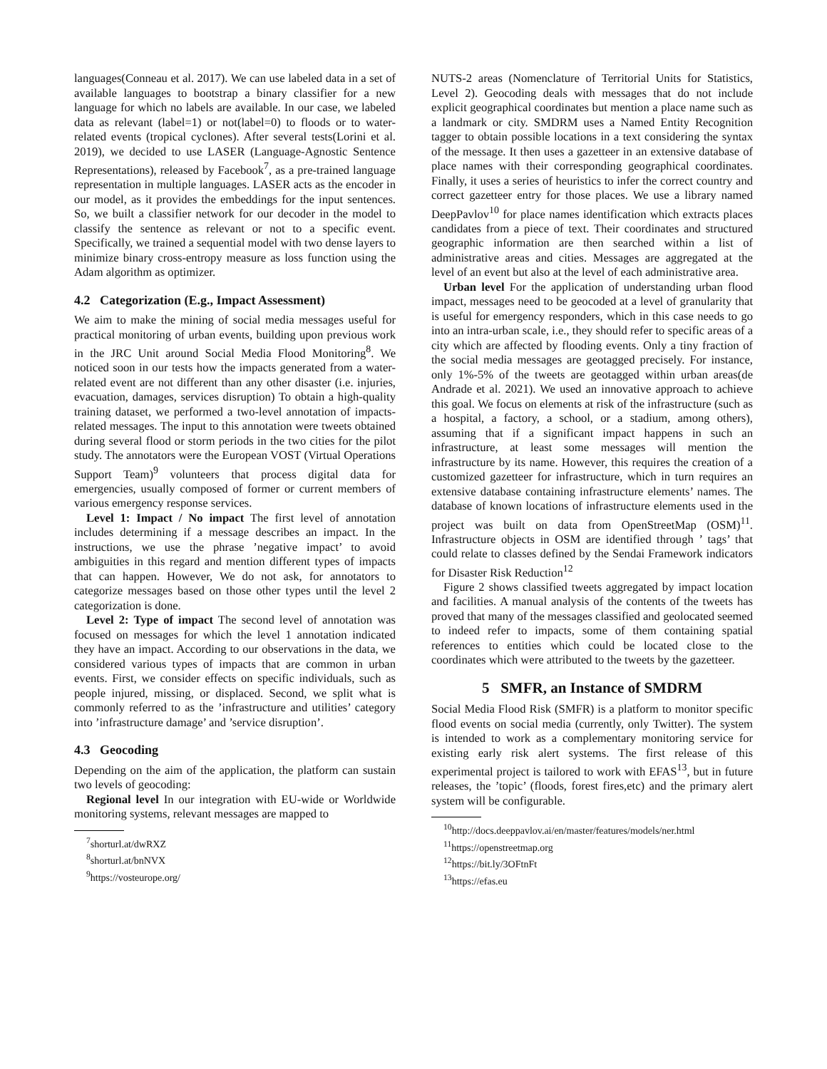languages(Conneau et al. 2017). We can use labeled data in a set of available languages to bootstrap a binary classifier for a new language for which no labels are available. In our case, we labeled data as relevant (label=1) or not(label=0) to floods or to water-related events (tropical cyclones). After several tests(Lorini et al. 2019), we decided to use LASER (Language-Agnostic Sentence Representations), released by Facebook<sup>7</sup>, as a pre-trained language representation in multiple languages. LASER acts as the encoder in our model, as it provides the embeddings for the input sentences. So, we built a classifier network for our decoder in the model to classify the sentence as relevant or not to a specific event. Specifically, we trained a sequential model with two dense layers to minimize binary cross-entropy measure as loss function using the Adam algorithm as optimizer.
4.2 Categorization (E.g., Impact Assessment)
We aim to make the mining of social media messages useful for practical monitoring of urban events, building upon previous work in the JRC Unit around Social Media Flood Monitoring<sup>8</sup>. We noticed soon in our tests how the impacts generated from a water-related event are not different than any other disaster (i.e. injuries, evacuation, damages, services disruption) To obtain a high-quality training dataset, we performed a two-level annotation of impacts-related messages. The input to this annotation were tweets obtained during several flood or storm periods in the two cities for the pilot study. The annotators were the European VOST (Virtual Operations Support Team)<sup>9</sup> volunteers that process digital data for emergencies, usually composed of former or current members of various emergency response services.
Level 1: Impact / No impact The first level of annotation includes determining if a message describes an impact. In the instructions, we use the phrase ’negative impact’ to avoid ambiguities in this regard and mention different types of impacts that can happen. However, We do not ask, for annotators to categorize messages based on those other types until the level 2 categorization is done.
Level 2: Type of impact The second level of annotation was focused on messages for which the level 1 annotation indicated they have an impact. According to our observations in the data, we considered various types of impacts that are common in urban events. First, we consider effects on specific individuals, such as people injured, missing, or displaced. Second, we split what is commonly referred to as the ’infrastructure and utilities’ category into ’infrastructure damage’ and ’service disruption’.
4.3 Geocoding
Depending on the aim of the application, the platform can sustain two levels of geocoding:
Regional level In our integration with EU-wide or Worldwide monitoring systems, relevant messages are mapped to
<sup>7</sup> shorturl.at/dwRXZ
<sup>8</sup> shorturl.at/bnNVX
<sup>9</sup> https://vosteurope.org/
NUTS-2 areas (Nomenclature of Territorial Units for Statistics, Level 2). Geocoding deals with messages that do not include explicit geographical coordinates but mention a place name such as a landmark or city. SMDRM uses a Named Entity Recognition tagger to obtain possible locations in a text considering the syntax of the message. It then uses a gazetteer in an extensive database of place names with their corresponding geographical coordinates. Finally, it uses a series of heuristics to infer the correct country and correct gazetteer entry for those places. We use a library named DeepPavlov<sup>10</sup> for place names identification which extracts places candidates from a piece of text. Their coordinates and structured geographic information are then searched within a list of administrative areas and cities. Messages are aggregated at the level of an event but also at the level of each administrative area.
Urban level For the application of understanding urban flood impact, messages need to be geocoded at a level of granularity that is useful for emergency responders, which in this case needs to go into an intra-urban scale, i.e., they should refer to specific areas of a city which are affected by flooding events. Only a tiny fraction of the social media messages are geotagged precisely. For instance, only 1%-5% of the tweets are geotagged within urban areas(de Andrade et al. 2021). We used an innovative approach to achieve this goal. We focus on elements at risk of the infrastructure (such as a hospital, a factory, a school, or a stadium, among others), assuming that if a significant impact happens in such an infrastructure, at least some messages will mention the infrastructure by its name. However, this requires the creation of a customized gazetteer for infrastructure, which in turn requires an extensive database containing infrastructure elements’ names. The database of known locations of infrastructure elements used in the project was built on data from OpenStreetMap (OSM)<sup>11</sup>. Infrastructure objects in OSM are identified through ’ tags’ that could relate to classes defined by the Sendai Framework indicators for Disaster Risk Reduction<sup>12</sup>
Figure 2 shows classified tweets aggregated by impact location and facilities. A manual analysis of the contents of the tweets has proved that many of the messages classified and geolocated seemed to indeed refer to impacts, some of them containing spatial references to entities which could be located close to the coordinates which were attributed to the tweets by the gazetteer.
5 SMFR, an Instance of SMDRM
Social Media Flood Risk (SMFR) is a platform to monitor specific flood events on social media (currently, only Twitter). The system is intended to work as a complementary monitoring service for existing early risk alert systems. The first release of this experimental project is tailored to work with EFAS<sup>13</sup>, but in future releases, the ’topic’ (floods, forest fires,etc) and the primary alert system will be configurable.
<sup>10</sup> http://docs.deeppavlov.ai/en/master/features/models/ner.html
<sup>11</sup> https://openstreetmap.org
<sup>12</sup> https://bit.ly/3OFtnFt
<sup>13</sup> https://efas.eu